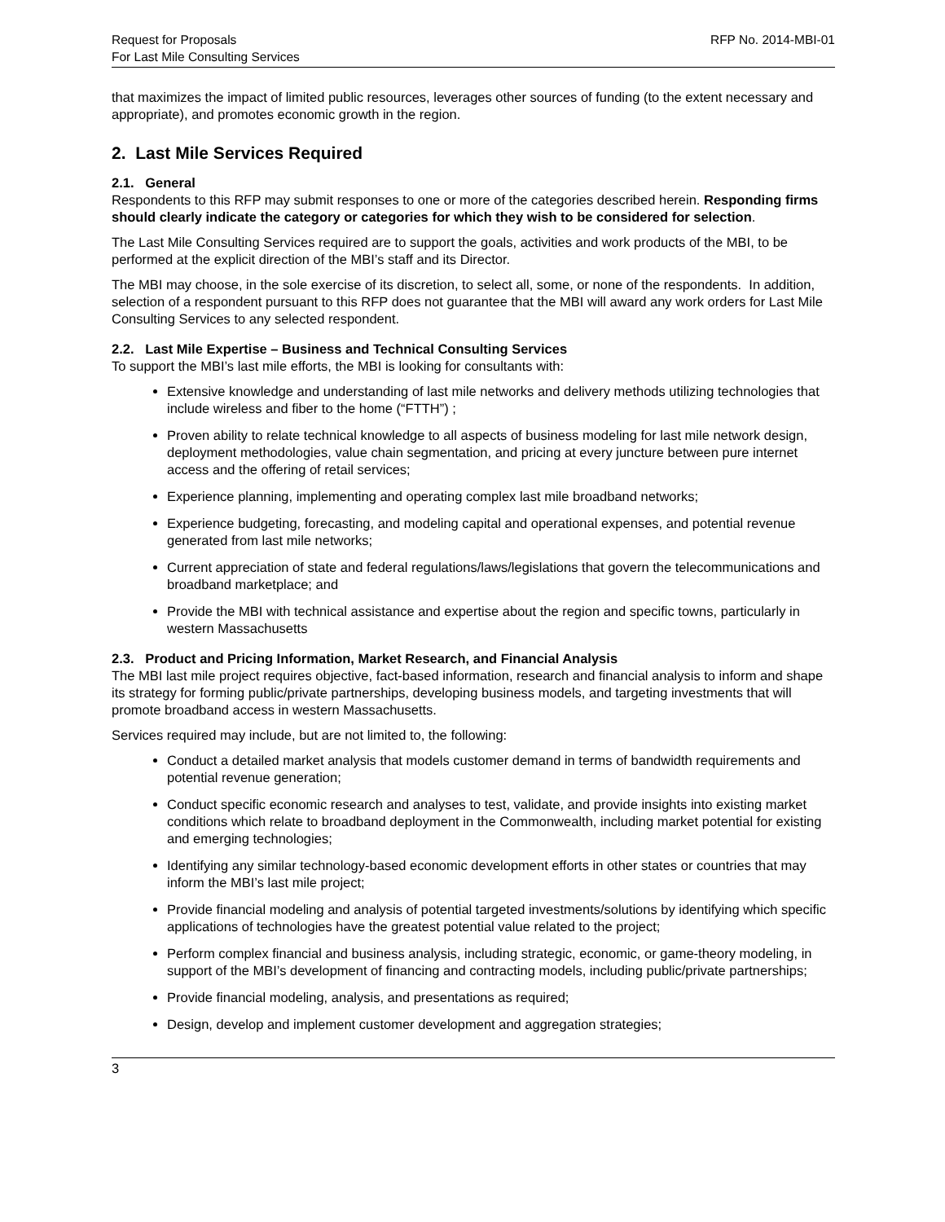Request for Proposals
For Last Mile Consulting Services
RFP No. 2014-MBI-01
that maximizes the impact of limited public resources, leverages other sources of funding (to the extent necessary and appropriate), and promotes economic growth in the region.
2. Last Mile Services Required
2.1. General
Respondents to this RFP may submit responses to one or more of the categories described herein. Responding firms should clearly indicate the category or categories for which they wish to be considered for selection.
The Last Mile Consulting Services required are to support the goals, activities and work products of the MBI, to be performed at the explicit direction of the MBI’s staff and its Director.
The MBI may choose, in the sole exercise of its discretion, to select all, some, or none of the respondents. In addition, selection of a respondent pursuant to this RFP does not guarantee that the MBI will award any work orders for Last Mile Consulting Services to any selected respondent.
2.2. Last Mile Expertise – Business and Technical Consulting Services
To support the MBI’s last mile efforts, the MBI is looking for consultants with:
Extensive knowledge and understanding of last mile networks and delivery methods utilizing technologies that include wireless and fiber to the home (“FTTH”) ;
Proven ability to relate technical knowledge to all aspects of business modeling for last mile network design, deployment methodologies, value chain segmentation, and pricing at every juncture between pure internet access and the offering of retail services;
Experience planning, implementing and operating complex last mile broadband networks;
Experience budgeting, forecasting, and modeling capital and operational expenses, and potential revenue generated from last mile networks;
Current appreciation of state and federal regulations/laws/legislations that govern the telecommunications and broadband marketplace; and
Provide the MBI with technical assistance and expertise about the region and specific towns, particularly in western Massachusetts
2.3. Product and Pricing Information, Market Research, and Financial Analysis
The MBI last mile project requires objective, fact-based information, research and financial analysis to inform and shape its strategy for forming public/private partnerships, developing business models, and targeting investments that will promote broadband access in western Massachusetts.
Services required may include, but are not limited to, the following:
Conduct a detailed market analysis that models customer demand in terms of bandwidth requirements and potential revenue generation;
Conduct specific economic research and analyses to test, validate, and provide insights into existing market conditions which relate to broadband deployment in the Commonwealth, including market potential for existing and emerging technologies;
Identifying any similar technology-based economic development efforts in other states or countries that may inform the MBI’s last mile project;
Provide financial modeling and analysis of potential targeted investments/solutions by identifying which specific applications of technologies have the greatest potential value related to the project;
Perform complex financial and business analysis, including strategic, economic, or game-theory modeling, in support of the MBI’s development of financing and contracting models, including public/private partnerships;
Provide financial modeling, analysis, and presentations as required;
Design, develop and implement customer development and aggregation strategies;
3